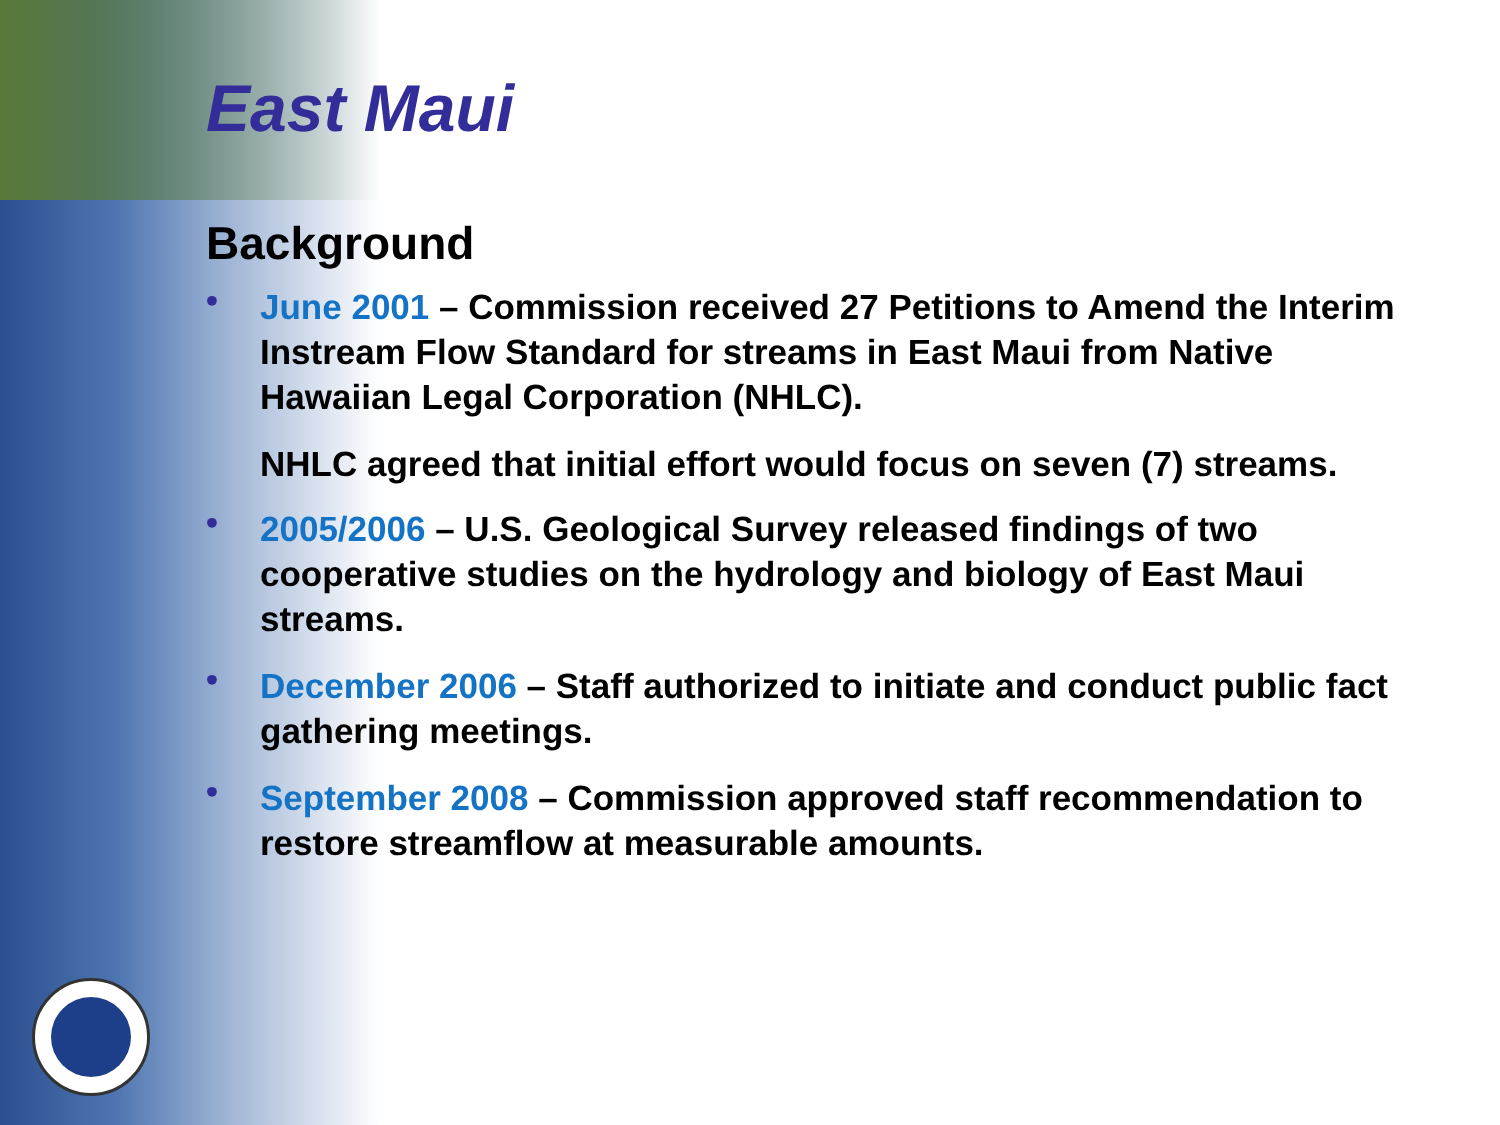East Maui
Background
• June 2001 – Commission received 27 Petitions to Amend the Interim Instream Flow Standard for streams in East Maui from Native Hawaiian Legal Corporation (NHLC).
NHLC agreed that initial effort would focus on seven (7) streams.
• 2005/2006 – U.S. Geological Survey released findings of two cooperative studies on the hydrology and biology of East Maui streams.
• December 2006 – Staff authorized to initiate and conduct public fact gathering meetings.
• September 2008 – Commission approved staff recommendation to restore streamflow at measurable amounts.